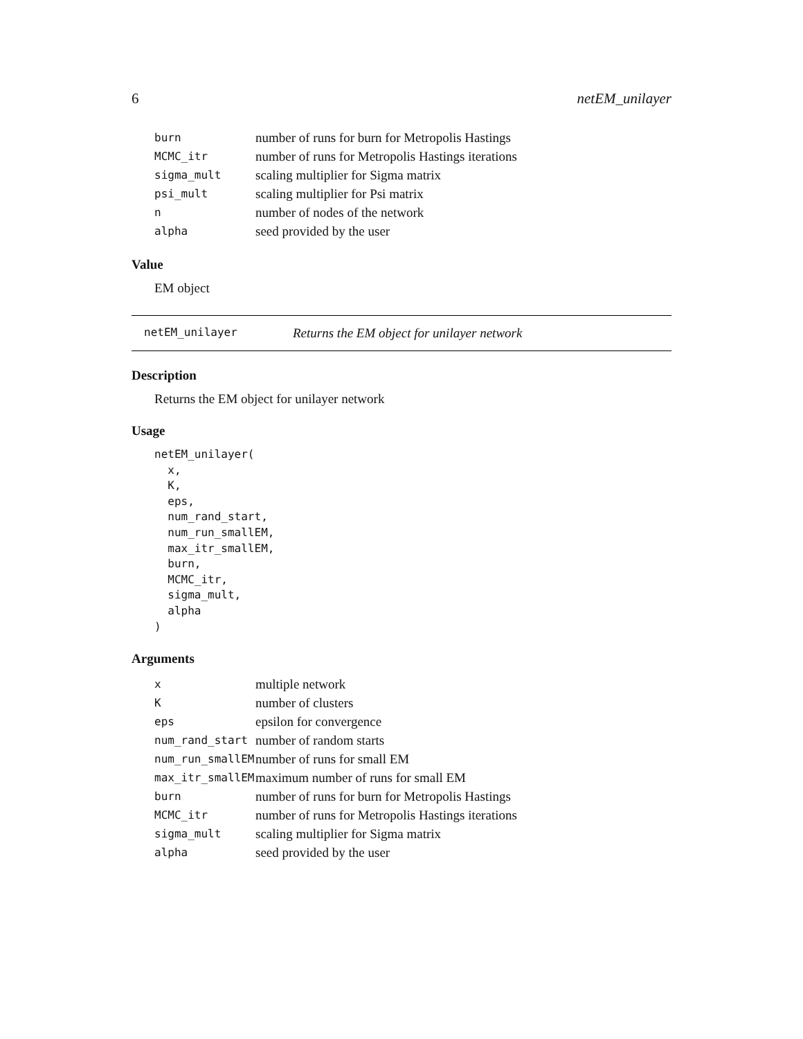6 netEM_unilayer
| burn | number of runs for burn for Metropolis Hastings |
| MCMC_itr | number of runs for Metropolis Hastings iterations |
| sigma_mult | scaling multiplier for Sigma matrix |
| psi_mult | scaling multiplier for Psi matrix |
| n | number of nodes of the network |
| alpha | seed provided by the user |
Value
EM object
netEM_unilayer Returns the EM object for unilayer network
Description
Returns the EM object for unilayer network
Usage
netEM_unilayer(
  x,
  K,
  eps,
  num_rand_start,
  num_run_smallEM,
  max_itr_smallEM,
  burn,
  MCMC_itr,
  sigma_mult,
  alpha
)
Arguments
| x | multiple network |
| K | number of clusters |
| eps | epsilon for convergence |
| num_rand_start | number of random starts |
| num_run_smallEM | number of runs for small EM |
| max_itr_smallEM | maximum number of runs for small EM |
| burn | number of runs for burn for Metropolis Hastings |
| MCMC_itr | number of runs for Metropolis Hastings iterations |
| sigma_mult | scaling multiplier for Sigma matrix |
| alpha | seed provided by the user |